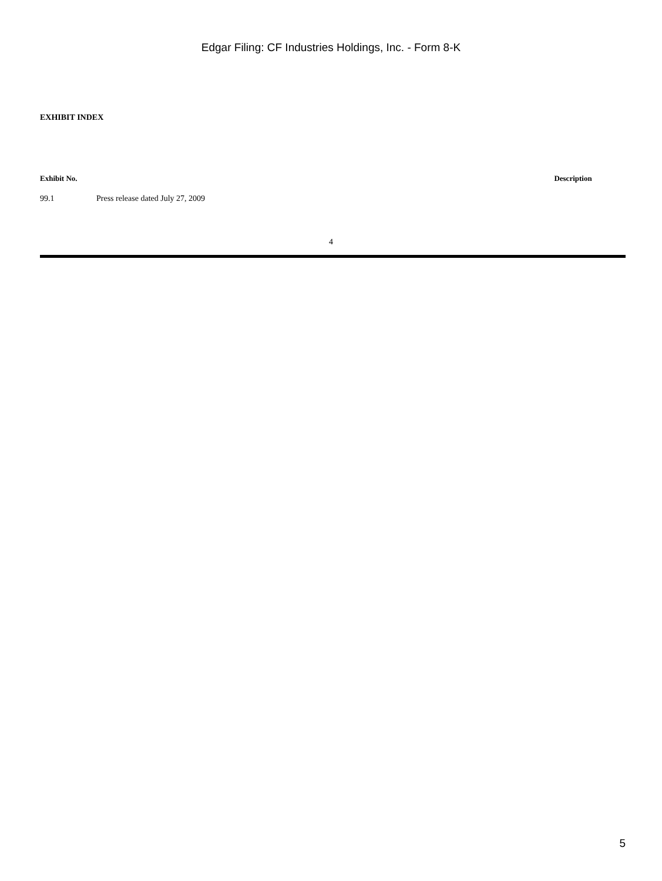Edgar Filing: CF Industries Holdings, Inc. - Form 8-K
EXHIBIT INDEX
| Exhibit No. | | Description |
| --- | --- | --- |
| 99.1 | Press release dated July 27, 2009 | |
4
5